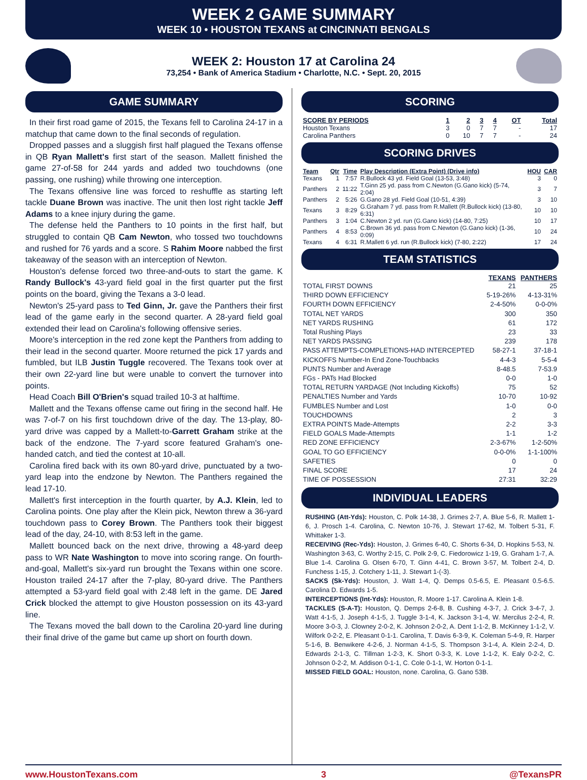WEEK 2 GAME SUMMARY
WEEK 10 • HOUSTON TEXANS at CINCINNATI BENGALS
WEEK 2: Houston 17 at Carolina 24
73,254 • Bank of America Stadium • Charlotte, N.C. • Sept. 20, 2015
GAME SUMMARY
In their first road game of 2015, the Texans fell to Carolina 24-17 in a matchup that came down to the final seconds of regulation.
Dropped passes and a sluggish first half plagued the Texans offense in QB Ryan Mallett's first start of the season. Mallett finished the game 27-of-58 for 244 yards and added two touchdowns (one passing, one rushing) while throwing one interception.
The Texans offensive line was forced to reshuffle as starting left tackle Duane Brown was inactive. The unit then lost right tackle Jeff Adams to a knee injury during the game.
The defense held the Panthers to 10 points in the first half, but struggled to contain QB Cam Newton, who tossed two touchdowns and rushed for 76 yards and a score. S Rahim Moore nabbed the first takeaway of the season with an interception of Newton.
Houston's defense forced two three-and-outs to start the game. K Randy Bullock's 43-yard field goal in the first quarter put the first points on the board, giving the Texans a 3-0 lead.
Newton's 25-yard pass to Ted Ginn, Jr. gave the Panthers their first lead of the game early in the second quarter. A 28-yard field goal extended their lead on Carolina's following offensive series.
Moore's interception in the red zone kept the Panthers from adding to their lead in the second quarter. Moore returned the pick 17 yards and fumbled, but ILB Justin Tuggle recovered. The Texans took over at their own 22-yard line but were unable to convert the turnover into points.
Head Coach Bill O'Brien's squad trailed 10-3 at halftime.
Mallett and the Texans offense came out firing in the second half. He was 7-of-7 on his first touchdown drive of the day. The 13-play, 80-yard drive was capped by a Mallett-to-Garrett Graham strike at the back of the endzone. The 7-yard score featured Graham's one-handed catch, and tied the contest at 10-all.
Carolina fired back with its own 80-yard drive, punctuated by a two-yard leap into the endzone by Newton. The Panthers regained the lead 17-10.
Mallett's first interception in the fourth quarter, by A.J. Klein, led to Carolina points. One play after the Klein pick, Newton threw a 36-yard touchdown pass to Corey Brown. The Panthers took their biggest lead of the day, 24-10, with 8:53 left in the game.
Mallett bounced back on the next drive, throwing a 48-yard deep pass to WR Nate Washington to move into scoring range. On fourth-and-goal, Mallett's six-yard run brought the Texans within one score. Houston trailed 24-17 after the 7-play, 80-yard drive. The Panthers attempted a 53-yard field goal with 2:48 left in the game. DE Jared Crick blocked the attempt to give Houston possession on its 43-yard line.
The Texans moved the ball down to the Carolina 20-yard line during their final drive of the game but came up short on fourth down.
SCORING
| SCORE BY PERIODS | 1 | 2 | 3 | 4 | OT | Total |
| --- | --- | --- | --- | --- | --- | --- |
| Houston Texans | 3 | 0 | 7 | 7 | - | 17 |
| Carolina Panthers | 0 | 10 | 7 | 7 | - | 24 |
SCORING DRIVES
| Team | Qtr | Time | Play Description (Extra Point) (Drive info) | HOU | CAR |
| --- | --- | --- | --- | --- | --- |
| Texans | 1 | 7:57 | R.Bullock 43 yd. Field Goal (13-53, 3:48) | 3 | 0 |
| Panthers | 2 | 11:22 | T.Ginn 25 yd. pass from C.Newton (G.Gano kick) (5-74, 2:04) | 3 | 7 |
| Panthers | 2 | 5:26 | G.Gano 28 yd. Field Goal (10-51, 4:39) | 3 | 10 |
| Texans | 3 | 8:29 | G.Graham 7 yd. pass from R.Mallett (R.Bullock kick) (13-80, 6:31) | 10 | 10 |
| Panthers | 3 | 1:04 | C.Newton 2 yd. run (G.Gano kick) (14-80, 7:25) | 10 | 17 |
| Panthers | 4 | 8:53 | C.Brown 36 yd. pass from C.Newton (G.Gano kick) (1-36, 0:09) | 10 | 24 |
| Texans | 4 | 6:31 | R.Mallett 6 yd. run (R.Bullock kick) (7-80, 2:22) | 17 | 24 |
TEAM STATISTICS
| | TEXANS | PANTHERS |
| --- | --- | --- |
| TOTAL FIRST DOWNS | 21 | 25 |
| THIRD DOWN EFFICIENCY | 5-19-26% | 4-13-31% |
| FOURTH DOWN EFFICIENCY | 2-4-50% | 0-0-0% |
| TOTAL NET YARDS | 300 | 350 |
| NET YARDS RUSHING | 61 | 172 |
| Total Rushing Plays | 23 | 33 |
| NET YARDS PASSING | 239 | 178 |
| PASS ATTEMPTS-COMPLETIONS-HAD INTERCEPTED | 58-27-1 | 37-18-1 |
| KICKOFFS Number-In End Zone-Touchbacks | 4-4-3 | 5-5-4 |
| PUNTS Number and Average | 8-48.5 | 7-53.9 |
| FGs - PATs Had Blocked | 0-0 | 1-0 |
| TOTAL RETURN YARDAGE (Not Including Kickoffs) | 75 | 52 |
| PENALTIES Number and Yards | 10-70 | 10-92 |
| FUMBLES Number and Lost | 1-0 | 0-0 |
| TOUCHDOWNS | 2 | 3 |
| EXTRA POINTS Made-Attempts | 2-2 | 3-3 |
| FIELD GOALS Made-Attempts | 1-1 | 1-2 |
| RED ZONE EFFICIENCY | 2-3-67% | 1-2-50% |
| GOAL TO GO EFFICIENCY | 0-0-0% | 1-1-100% |
| SAFETIES | 0 | 0 |
| FINAL SCORE | 17 | 24 |
| TIME OF POSSESSION | 27:31 | 32:29 |
INDIVIDUAL LEADERS
RUSHING (Att-Yds): Houston, C. Polk 14-38, J. Grimes 2-7, A. Blue 5-6, R. Mallett 1-6, J. Prosch 1-4. Carolina, C. Newton 10-76, J. Stewart 17-62, M. Tolbert 5-31, F. Whittaker 1-3.
RECEIVING (Rec-Yds): Houston, J. Grimes 6-40, C. Shorts 6-34, D. Hopkins 5-53, N. Washington 3-63, C. Worthy 2-15, C. Polk 2-9, C. Fiedorowicz 1-19, G. Graham 1-7, A. Blue 1-4. Carolina G. Olsen 6-70, T. Ginn 4-41, C. Brown 3-57, M. Tolbert 2-4, D. Funchess 1-15, J. Cotchery 1-11, J. Stewart 1-(-3).
SACKS (Sk-Yds): Houston, J. Watt 1-4, Q. Demps 0.5-6.5, E. Pleasant 0.5-6.5. Carolina D. Edwards 1-5.
INTERCEPTIONS (Int-Yds): Houston, R. Moore 1-17. Carolina A. Klein 1-8.
TACKLES (S-A-T): Houston, Q. Demps 2-6-8, B. Cushing 4-3-7, J. Crick 3-4-7, J. Watt 4-1-5, J. Joseph 4-1-5, J. Tuggle 3-1-4, K. Jackson 3-1-4, W. Mercilus 2-2-4, R. Moore 3-0-3, J. Clowney 2-0-2, K. Johnson 2-0-2, A. Dent 1-1-2, B. McKinney 1-1-2, V. Wilfork 0-2-2, E. Pleasant 0-1-1. Carolina, T. Davis 6-3-9, K. Coleman 5-4-9, R. Harper 5-1-6, B. Benwikere 4-2-6, J. Norman 4-1-5, S. Thompson 3-1-4, A. Klein 2-2-4, D. Edwards 2-1-3, C. Tillman 1-2-3, K. Short 0-3-3, K. Love 1-1-2, K. Ealy 0-2-2, C. Johnson 0-2-2, M. Addison 0-1-1, C. Cole 0-1-1, W. Horton 0-1-1.
MISSED FIELD GOAL: Houston, none. Carolina, G. Gano 53B.
www.HoustonTexans.com 3 @TexansPR